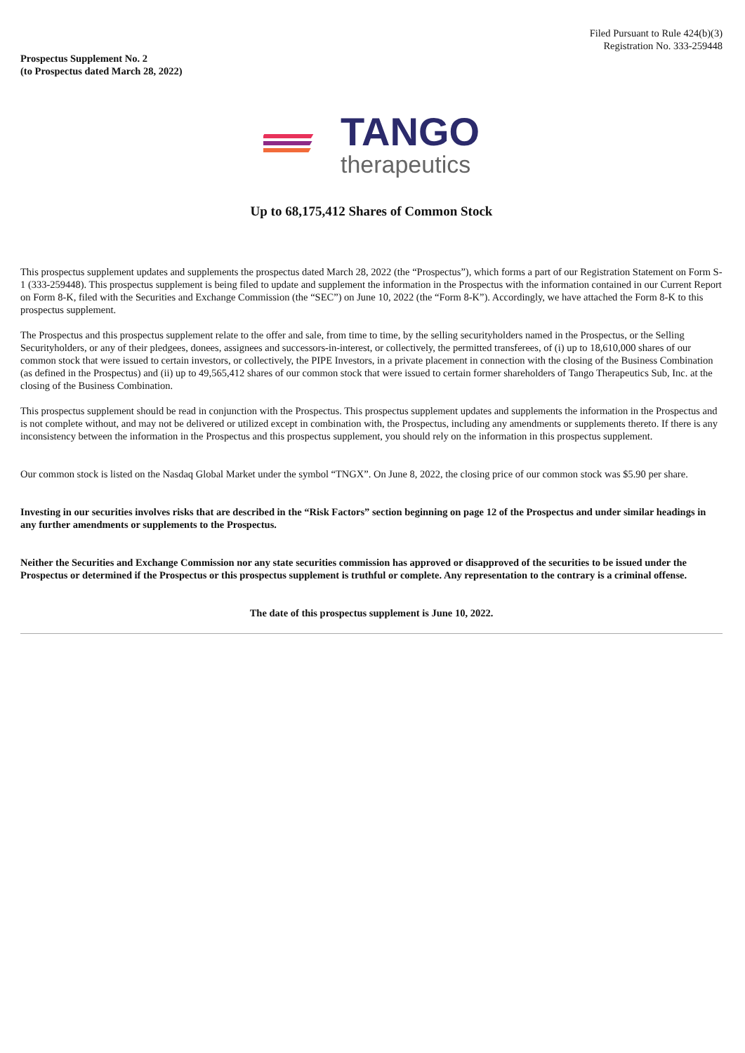Filed Pursuant to Rule 424(b)(3)
Registration No. 333-259448
Prospectus Supplement No. 2
(to Prospectus dated March 28, 2022)
TANGO
therapeutics
Up to 68,175,412 Shares of Common Stock
This prospectus supplement updates and supplements the prospectus dated March 28, 2022 (the “Prospectus”), which forms a part of our Registration Statement on Form S-1 (333-259448). This prospectus supplement is being filed to update and supplement the information in the Prospectus with the information contained in our Current Report on Form 8-K, filed with the Securities and Exchange Commission (the “SEC”) on June 10, 2022 (the “Form 8-K”). Accordingly, we have attached the Form 8-K to this prospectus supplement.
The Prospectus and this prospectus supplement relate to the offer and sale, from time to time, by the selling securityholders named in the Prospectus, or the Selling Securityholders, or any of their pledgees, donees, assignees and successors-in-interest, or collectively, the permitted transferees, of (i) up to 18,610,000 shares of our common stock that were issued to certain investors, or collectively, the PIPE Investors, in a private placement in connection with the closing of the Business Combination (as defined in the Prospectus) and (ii) up to 49,565,412 shares of our common stock that were issued to certain former shareholders of Tango Therapeutics Sub, Inc. at the closing of the Business Combination.
This prospectus supplement should be read in conjunction with the Prospectus. This prospectus supplement updates and supplements the information in the Prospectus and is not complete without, and may not be delivered or utilized except in combination with, the Prospectus, including any amendments or supplements thereto. If there is any inconsistency between the information in the Prospectus and this prospectus supplement, you should rely on the information in this prospectus supplement.
Our common stock is listed on the Nasdaq Global Market under the symbol “TNGX”. On June 8, 2022, the closing price of our common stock was $5.90 per share.
Investing in our securities involves risks that are described in the “Risk Factors” section beginning on page 12 of the Prospectus and under similar headings in any further amendments or supplements to the Prospectus.
Neither the Securities and Exchange Commission nor any state securities commission has approved or disapproved of the securities to be issued under the Prospectus or determined if the Prospectus or this prospectus supplement is truthful or complete. Any representation to the contrary is a criminal offense.
The date of this prospectus supplement is June 10, 2022.